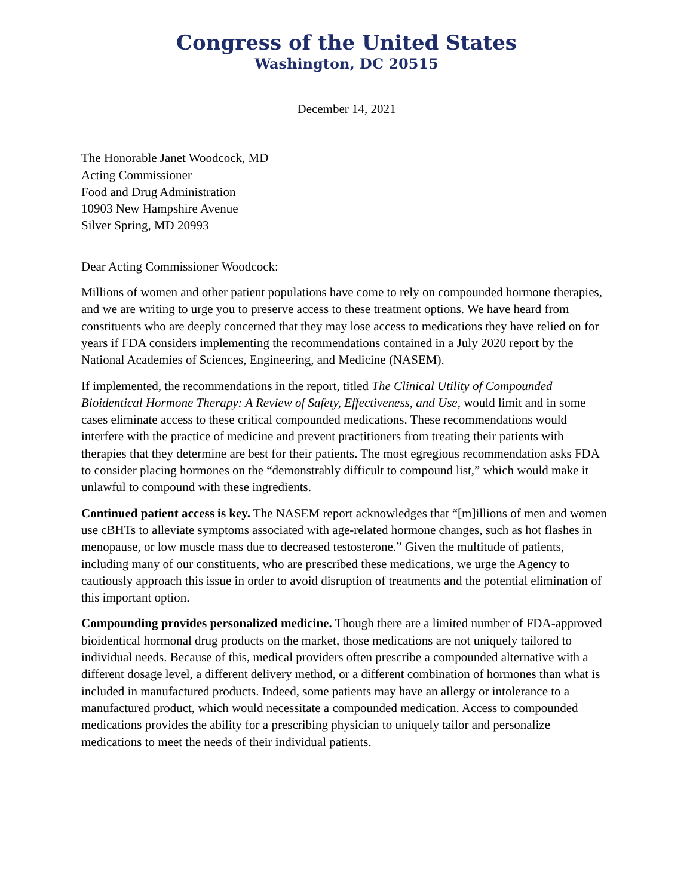Congress of the United States
Washington, DC 20515
December 14, 2021
The Honorable Janet Woodcock, MD
Acting Commissioner
Food and Drug Administration
10903 New Hampshire Avenue
Silver Spring, MD 20993
Dear Acting Commissioner Woodcock:
Millions of women and other patient populations have come to rely on compounded hormone therapies, and we are writing to urge you to preserve access to these treatment options. We have heard from constituents who are deeply concerned that they may lose access to medications they have relied on for years if FDA considers implementing the recommendations contained in a July 2020 report by the National Academies of Sciences, Engineering, and Medicine (NASEM).
If implemented, the recommendations in the report, titled The Clinical Utility of Compounded Bioidentical Hormone Therapy: A Review of Safety, Effectiveness, and Use, would limit and in some cases eliminate access to these critical compounded medications. These recommendations would interfere with the practice of medicine and prevent practitioners from treating their patients with therapies that they determine are best for their patients. The most egregious recommendation asks FDA to consider placing hormones on the “demonstrably difficult to compound list,” which would make it unlawful to compound with these ingredients.
Continued patient access is key. The NASEM report acknowledges that “[m]illions of men and women use cBHTs to alleviate symptoms associated with age-related hormone changes, such as hot flashes in menopause, or low muscle mass due to decreased testosterone.” Given the multitude of patients, including many of our constituents, who are prescribed these medications, we urge the Agency to cautiously approach this issue in order to avoid disruption of treatments and the potential elimination of this important option.
Compounding provides personalized medicine. Though there are a limited number of FDA-approved bioidentical hormonal drug products on the market, those medications are not uniquely tailored to individual needs. Because of this, medical providers often prescribe a compounded alternative with a different dosage level, a different delivery method, or a different combination of hormones than what is included in manufactured products. Indeed, some patients may have an allergy or intolerance to a manufactured product, which would necessitate a compounded medication. Access to compounded medications provides the ability for a prescribing physician to uniquely tailor and personalize medications to meet the needs of their individual patients.